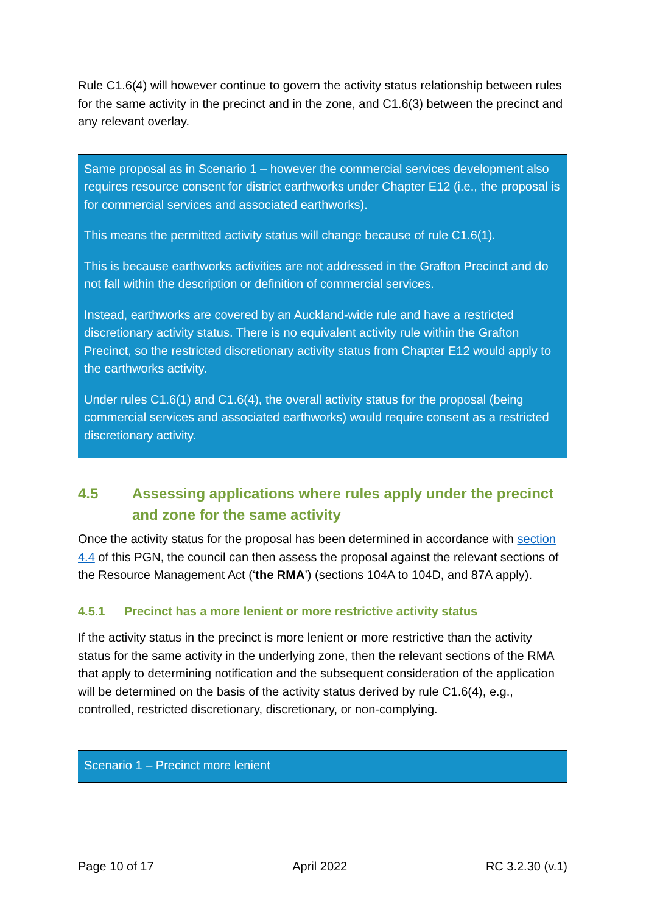Rule C1.6(4) will however continue to govern the activity status relationship between rules for the same activity in the precinct and in the zone, and C1.6(3) between the precinct and any relevant overlay.
Same proposal as in Scenario 1 – however the commercial services development also requires resource consent for district earthworks under Chapter E12 (i.e., the proposal is for commercial services and associated earthworks).
This means the permitted activity status will change because of rule C1.6(1).
This is because earthworks activities are not addressed in the Grafton Precinct and do not fall within the description or definition of commercial services.
Instead, earthworks are covered by an Auckland-wide rule and have a restricted discretionary activity status. There is no equivalent activity rule within the Grafton Precinct, so the restricted discretionary activity status from Chapter E12 would apply to the earthworks activity.
Under rules C1.6(1) and C1.6(4), the overall activity status for the proposal (being commercial services and associated earthworks) would require consent as a restricted discretionary activity.
4.5 Assessing applications where rules apply under the precinct and zone for the same activity
Once the activity status for the proposal has been determined in accordance with section 4.4 of this PGN, the council can then assess the proposal against the relevant sections of the Resource Management Act (‘the RMA’) (sections 104A to 104D, and 87A apply).
4.5.1 Precinct has a more lenient or more restrictive activity status
If the activity status in the precinct is more lenient or more restrictive than the activity status for the same activity in the underlying zone, then the relevant sections of the RMA that apply to determining notification and the subsequent consideration of the application will be determined on the basis of the activity status derived by rule C1.6(4), e.g., controlled, restricted discretionary, discretionary, or non-complying.
Scenario 1 – Precinct more lenient
Page 10 of 17 April 2022 RC 3.2.30 (v.1)